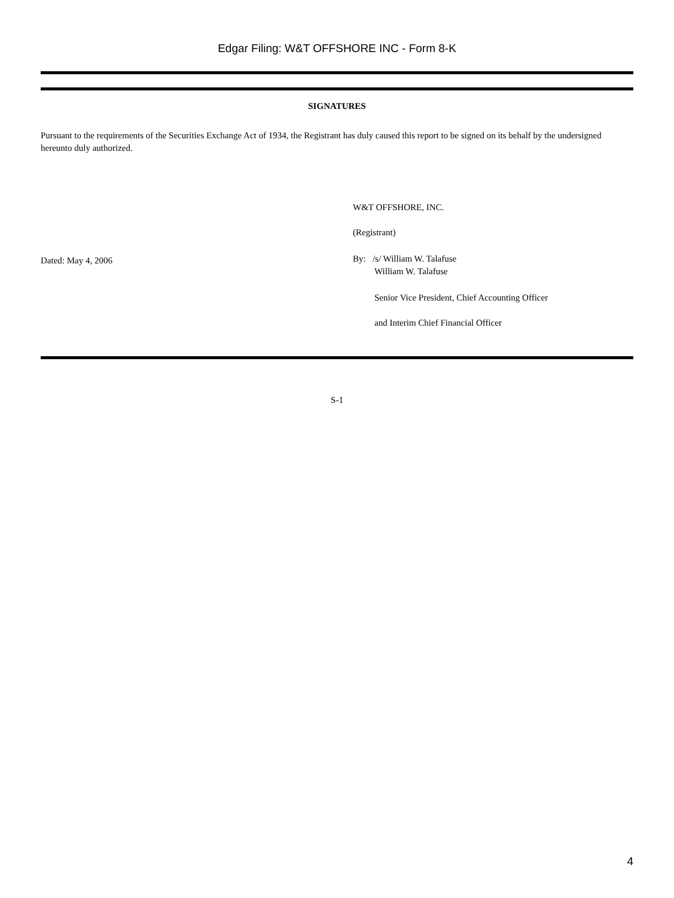Edgar Filing: W&T OFFSHORE INC - Form 8-K
SIGNATURES
Pursuant to the requirements of the Securities Exchange Act of 1934, the Registrant has duly caused this report to be signed on its behalf by the undersigned hereunto duly authorized.
Dated: May 4, 2006
W&T OFFSHORE, INC.
(Registrant)
By: /s/ William W. Talafuse
William W. Talafuse
Senior Vice President, Chief Accounting Officer
and Interim Chief Financial Officer
S-1
4